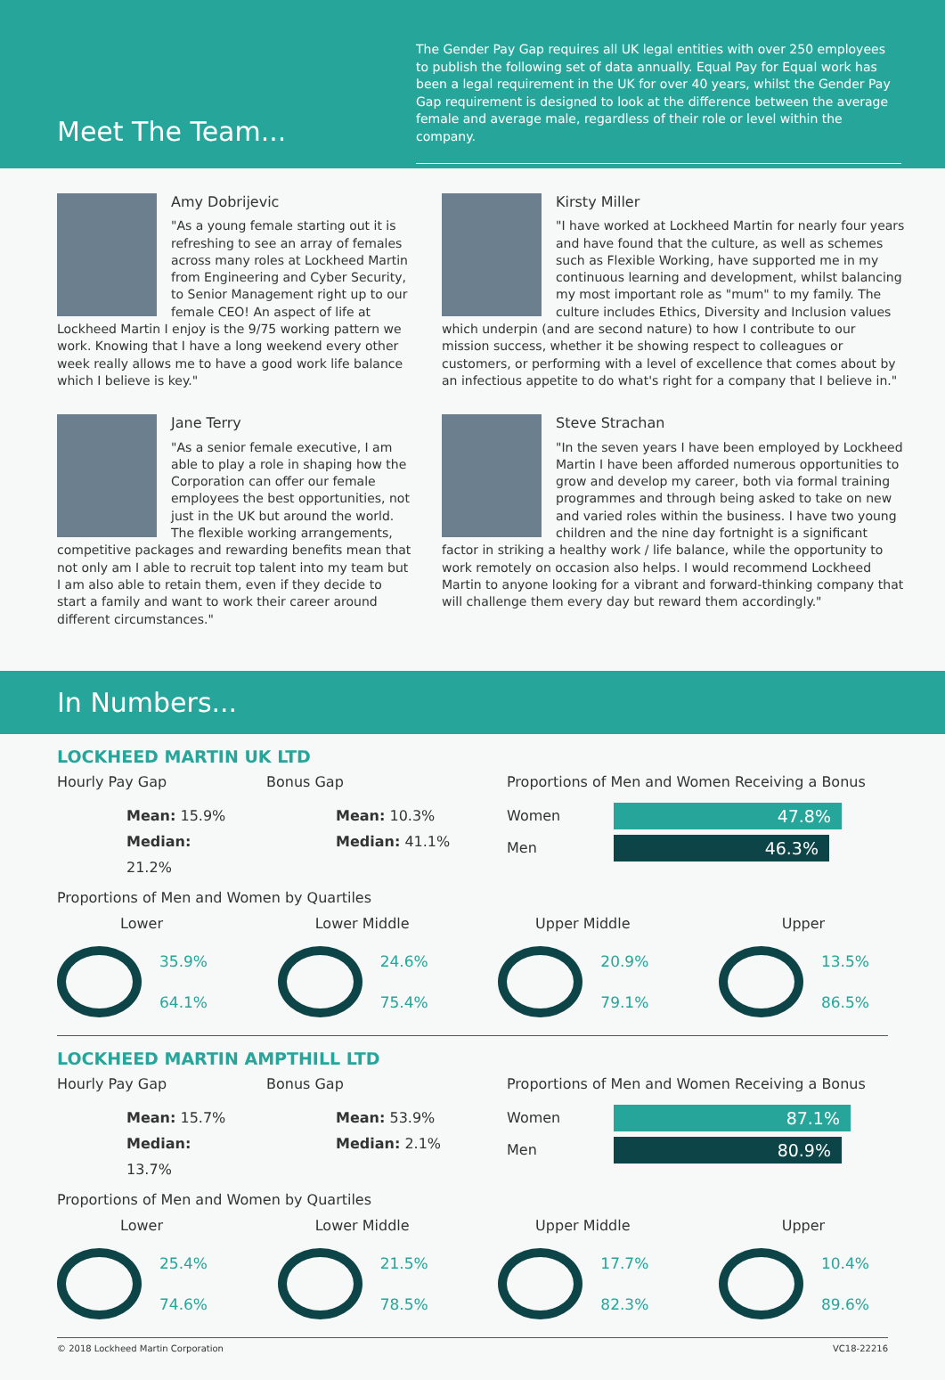The Gender Pay Gap requires all UK legal entities with over 250 employees to publish the following set of data annually. Equal Pay for Equal work has been a legal requirement in the UK for over 40 years, whilst the Gender Pay Gap requirement is designed to look at the difference between the average female and average male, regardless of their role or level within the company.
Meet The Team...
Amy Dobrijevic
"As a young female starting out it is refreshing to see an array of females across many roles at Lockheed Martin from Engineering and Cyber Security, to Senior Management right up to our female CEO! An aspect of life at Lockheed Martin I enjoy is the 9/75 working pattern we work. Knowing that I have a long weekend every other week really allows me to have a good work life balance which I believe is key."
Kirsty Miller
"I have worked at Lockheed Martin for nearly four years and have found that the culture, as well as schemes such as Flexible Working, have supported me in my continuous learning and development, whilst balancing my most important role as "mum" to my family. The culture includes Ethics, Diversity and Inclusion values which underpin (and are second nature) to how I contribute to our mission success, whether it be showing respect to colleagues or customers, or performing with a level of excellence that comes about by an infectious appetite to do what's right for a company that I believe in."
Jane Terry
"As a senior female executive, I am able to play a role in shaping how the Corporation can offer our female employees the best opportunities, not just in the UK but around the world. The flexible working arrangements, competitive packages and rewarding benefits mean that not only am I able to recruit top talent into my team but I am also able to retain them, even if they decide to start a family and want to work their career around different circumstances."
Steve Strachan
"In the seven years I have been employed by Lockheed Martin I have been afforded numerous opportunities to grow and develop my career, both via formal training programmes and through being asked to take on new and varied roles within the business. I have two young children and the nine day fortnight is a significant factor in striking a healthy work / life balance, while the opportunity to work remotely on occasion also helps. I would recommend Lockheed Martin to anyone looking for a vibrant and forward-thinking company that will challenge them every day but reward them accordingly."
In Numbers...
LOCKHEED MARTIN UK LTD
Hourly Pay Gap
Mean: 15.9%
Median: 21.2%
Bonus Gap
Mean: 10.3%
Median: 41.1%
Proportions of Men and Women Receiving a Bonus
Women
47.8%
Men
46.3%
Proportions of Men and Women by Quartiles
Lower
35.9%
64.1%
Lower Middle
24.6%
75.4%
Upper Middle
20.9%
79.1%
Upper
13.5%
86.5%
LOCKHEED MARTIN AMPTHILL LTD
Hourly Pay Gap
Mean: 15.7%
Median: 13.7%
Bonus Gap
Mean: 53.9%
Median: 2.1%
Proportions of Men and Women Receiving a Bonus
Women
87.1%
Men
80.9%
Proportions of Men and Women by Quartiles
Lower
25.4%
74.6%
Lower Middle
21.5%
78.5%
Upper Middle
17.7%
82.3%
Upper
10.4%
89.6%
© 2018 Lockheed Martin Corporation VC18-22216